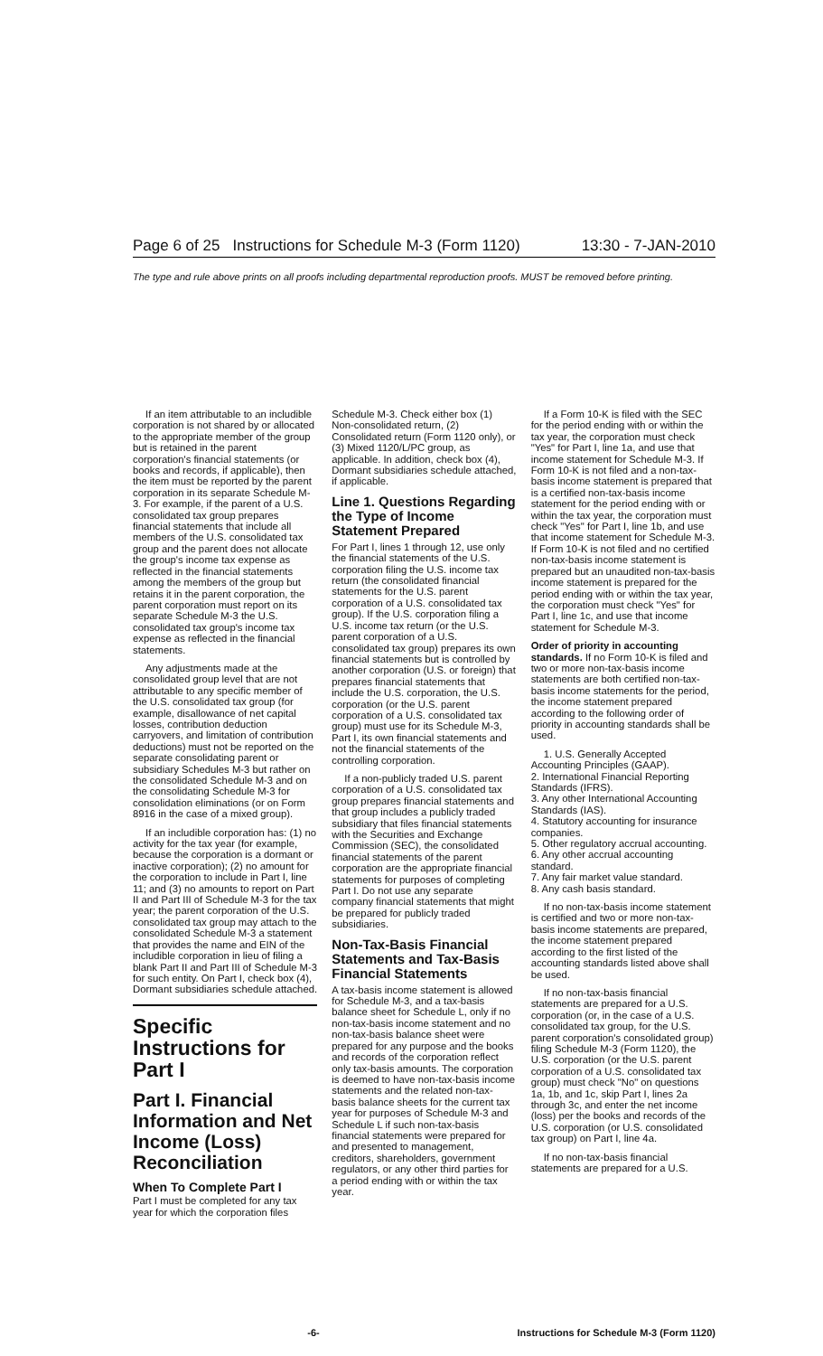Page 6 of 25 Instructions for Schedule M-3 (Form 1120) 13:30 - 7-JAN-2010
The type and rule above prints on all proofs including departmental reproduction proofs. MUST be removed before printing.
If an item attributable to an includible corporation is not shared by or allocated to the appropriate member of the group but is retained in the parent corporation's financial statements (or books and records, if applicable), then the item must be reported by the parent corporation in its separate Schedule M-3. For example, if the parent of a U.S. consolidated tax group prepares financial statements that include all members of the U.S. consolidated tax group and the parent does not allocate the group's income tax expense as reflected in the financial statements among the members of the group but retains it in the parent corporation, the parent corporation must report on its separate Schedule M-3 the U.S. consolidated tax group's income tax expense as reflected in the financial statements.
Any adjustments made at the consolidated group level that are not attributable to any specific member of the U.S. consolidated tax group (for example, disallowance of net capital losses, contribution deduction carryovers, and limitation of contribution deductions) must not be reported on the separate consolidating parent or subsidiary Schedules M-3 but rather on the consolidated Schedule M-3 and on the consolidating Schedule M-3 for consolidation eliminations (or on Form 8916 in the case of a mixed group).
If an includible corporation has: (1) no activity for the tax year (for example, because the corporation is a dormant or inactive corporation); (2) no amount for the corporation to include in Part I, line 11; and (3) no amounts to report on Part II and Part III of Schedule M-3 for the tax year; the parent corporation of the U.S. consolidated tax group may attach to the consolidated Schedule M-3 a statement that provides the name and EIN of the includible corporation in lieu of filing a blank Part II and Part III of Schedule M-3 for such entity. On Part I, check box (4), Dormant subsidiaries schedule attached.
Specific Instructions for Part I
Part I. Financial Information and Net Income (Loss) Reconciliation
When To Complete Part I
Part I must be completed for any tax year for which the corporation files
Schedule M-3. Check either box (1) Non-consolidated return, (2) Consolidated return (Form 1120 only), or (3) Mixed 1120/L/PC group, as applicable. In addition, check box (4), Dormant subsidiaries schedule attached, if applicable.
Line 1. Questions Regarding the Type of Income Statement Prepared
For Part I, lines 1 through 12, use only the financial statements of the U.S. corporation filing the U.S. income tax return (the consolidated financial statements for the U.S. parent corporation of a U.S. consolidated tax group). If the U.S. corporation filing a U.S. income tax return (or the U.S. parent corporation of a U.S. consolidated tax group) prepares its own financial statements but is controlled by another corporation (U.S. or foreign) that prepares financial statements that include the U.S. corporation, the U.S. corporation (or the U.S. parent corporation of a U.S. consolidated tax group) must use for its Schedule M-3, Part I, its own financial statements and not the financial statements of the controlling corporation.
If a non-publicly traded U.S. parent corporation of a U.S. consolidated tax group prepares financial statements and that group includes a publicly traded subsidiary that files financial statements with the Securities and Exchange Commission (SEC), the consolidated financial statements of the parent corporation are the appropriate financial statements for purposes of completing Part I. Do not use any separate company financial statements that might be prepared for publicly traded subsidiaries.
Non-Tax-Basis Financial Statements and Tax-Basis Financial Statements
A tax-basis income statement is allowed for Schedule M-3, and a tax-basis balance sheet for Schedule L, only if no non-tax-basis income statement and no non-tax-basis balance sheet were prepared for any purpose and the books and records of the corporation reflect only tax-basis amounts. The corporation is deemed to have non-tax-basis income statements and the related non-tax-basis balance sheets for the current tax year for purposes of Schedule M-3 and Schedule L if such non-tax-basis financial statements were prepared for and presented to management, creditors, shareholders, government regulators, or any other third parties for a period ending with or within the tax year.
If a Form 10-K is filed with the SEC for the period ending with or within the tax year, the corporation must check "Yes" for Part I, line 1a, and use that income statement for Schedule M-3. If Form 10-K is not filed and a non-tax-basis income statement is prepared that is a certified non-tax-basis income statement for the period ending with or within the tax year, the corporation must check "Yes" for Part I, line 1b, and use that income statement for Schedule M-3. If Form 10-K is not filed and no certified non-tax-basis income statement is prepared but an unaudited non-tax-basis income statement is prepared for the period ending with or within the tax year, the corporation must check "Yes" for Part I, line 1c, and use that income statement for Schedule M-3.
Order of priority in accounting standards. If no Form 10-K is filed and two or more non-tax-basis income statements are both certified non-tax-basis income statements for the period, the income statement prepared according to the following order of priority in accounting standards shall be used.
1. U.S. Generally Accepted Accounting Principles (GAAP).
2. International Financial Reporting Standards (IFRS).
3. Any other International Accounting Standards (IAS).
4. Statutory accounting for insurance companies.
5. Other regulatory accrual accounting.
6. Any other accrual accounting standard.
7. Any fair market value standard.
8. Any cash basis standard.
If no non-tax-basis income statement is certified and two or more non-tax-basis income statements are prepared, the income statement prepared according to the first listed of the accounting standards listed above shall be used.
If no non-tax-basis financial statements are prepared for a U.S. corporation (or, in the case of a U.S. consolidated tax group, for the U.S. parent corporation's consolidated group) filing Schedule M-3 (Form 1120), the U.S. corporation (or the U.S. parent corporation of a U.S. consolidated tax group) must check "No" on questions 1a, 1b, and 1c, skip Part I, lines 2a through 3c, and enter the net income (loss) per the books and records of the U.S. corporation (or U.S. consolidated tax group) on Part I, line 4a.
If no non-tax-basis financial statements are prepared for a U.S.
-6- Instructions for Schedule M-3 (Form 1120)